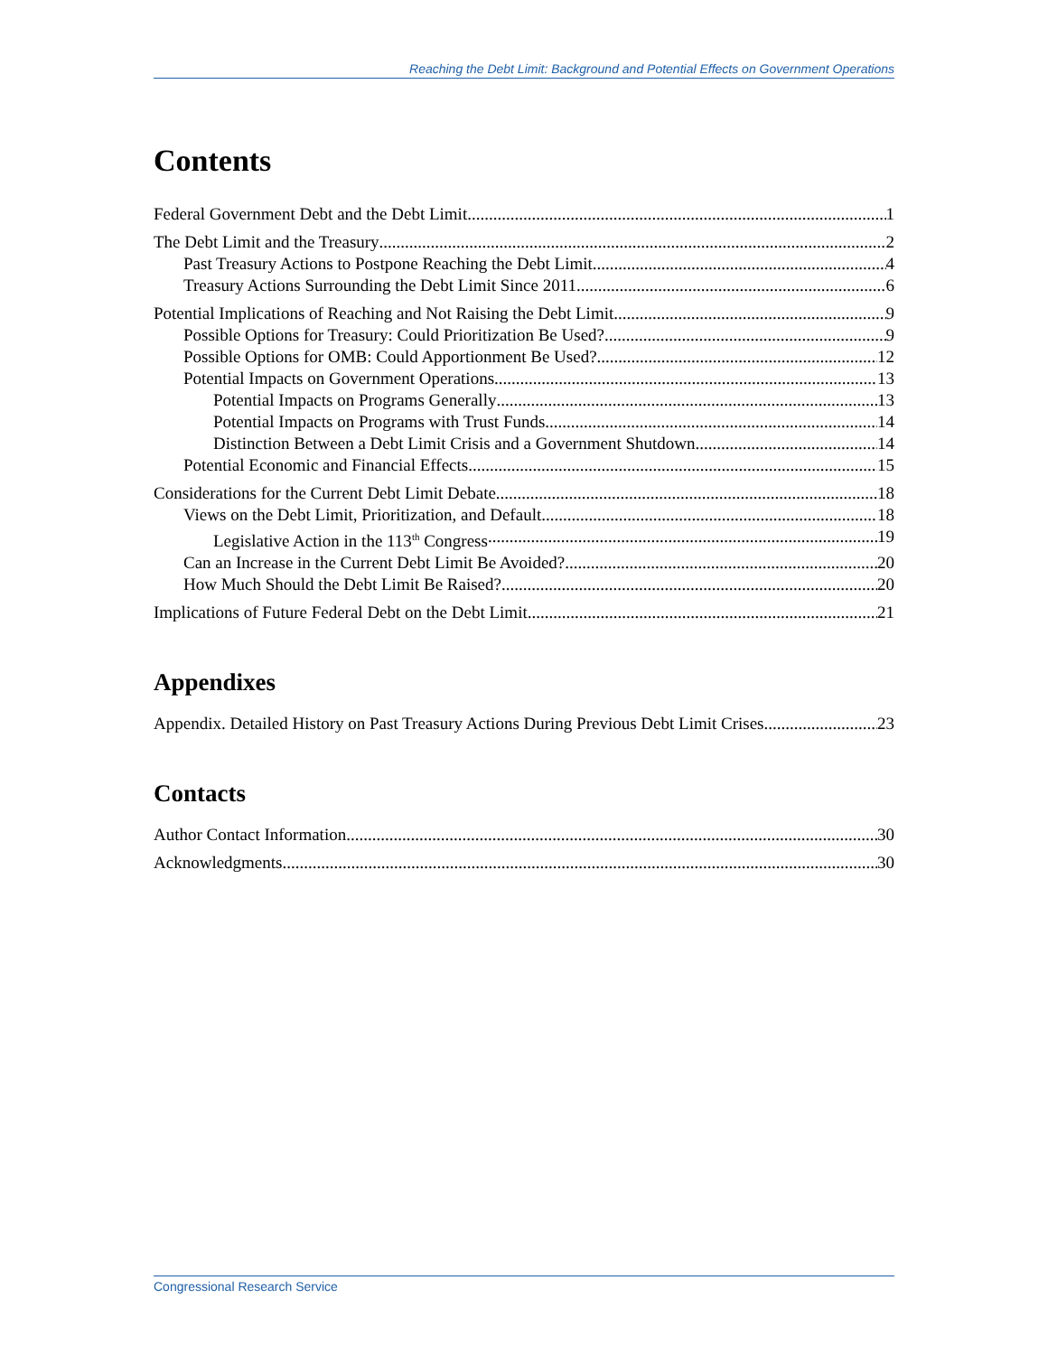Reaching the Debt Limit: Background and Potential Effects on Government Operations
Contents
Federal Government Debt and the Debt Limit 1
The Debt Limit and the Treasury 2
Past Treasury Actions to Postpone Reaching the Debt Limit 4
Treasury Actions Surrounding the Debt Limit Since 2011 6
Potential Implications of Reaching and Not Raising the Debt Limit 9
Possible Options for Treasury: Could Prioritization Be Used? 9
Possible Options for OMB: Could Apportionment Be Used? 12
Potential Impacts on Government Operations 13
Potential Impacts on Programs Generally 13
Potential Impacts on Programs with Trust Funds 14
Distinction Between a Debt Limit Crisis and a Government Shutdown 14
Potential Economic and Financial Effects 15
Considerations for the Current Debt Limit Debate 18
Views on the Debt Limit, Prioritization, and Default 18
Legislative Action in the 113<sup>th</sup> Congress 19
Can an Increase in the Current Debt Limit Be Avoided? 20
How Much Should the Debt Limit Be Raised? 20
Implications of Future Federal Debt on the Debt Limit 21
Appendixes
Appendix. Detailed History on Past Treasury Actions During Previous Debt Limit Crises 23
Contacts
Author Contact Information 30
Acknowledgments 30
Congressional Research Service